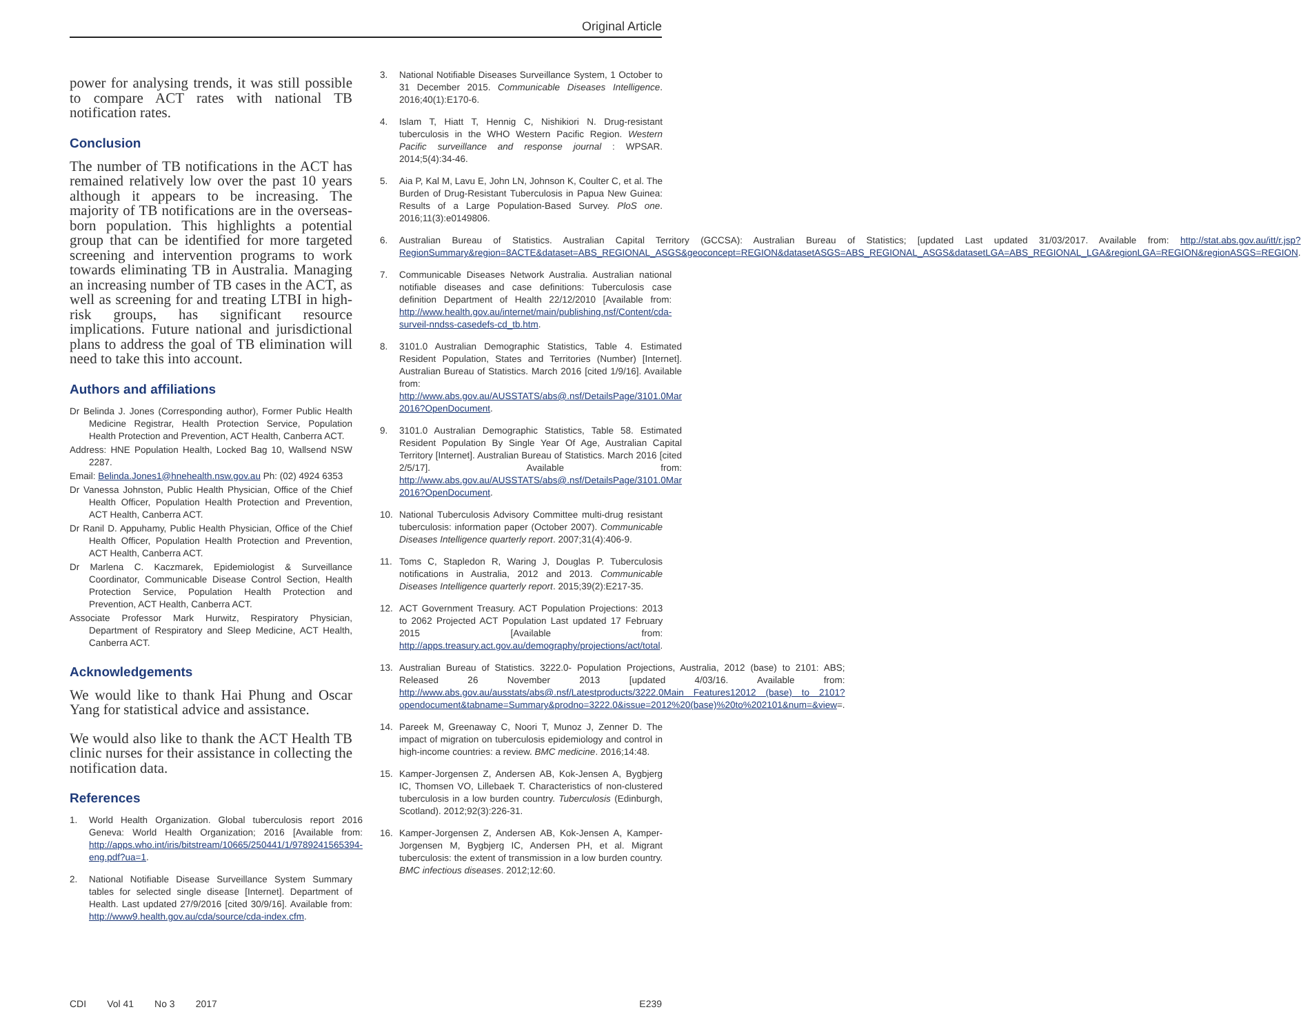Original Article
power for analysing trends, it was still possible to compare ACT rates with national TB notification rates.
Conclusion
The number of TB notifications in the ACT has remained relatively low over the past 10 years although it appears to be increasing. The majority of TB notifications are in the overseas-born population. This highlights a potential group that can be identified for more targeted screening and intervention programs to work towards eliminating TB in Australia. Managing an increasing number of TB cases in the ACT, as well as screening for and treating LTBI in high-risk groups, has significant resource implications. Future national and jurisdictional plans to address the goal of TB elimination will need to take this into account.
Authors and affiliations
Dr Belinda J. Jones (Corresponding author), Former Public Health Medicine Registrar, Health Protection Service, Population Health Protection and Prevention, ACT Health, Canberra ACT.
Address: HNE Population Health, Locked Bag 10, Wallsend NSW 2287.
Email: Belinda.Jones1@hnehealth.nsw.gov.au Ph: (02) 4924 6353
Dr Vanessa Johnston, Public Health Physician, Office of the Chief Health Officer, Population Health Protection and Prevention, ACT Health, Canberra ACT.
Dr Ranil D. Appuhamy, Public Health Physician, Office of the Chief Health Officer, Population Health Protection and Prevention, ACT Health, Canberra ACT.
Dr Marlena C. Kaczmarek, Epidemiologist & Surveillance Coordinator, Communicable Disease Control Section, Health Protection Service, Population Health Protection and Prevention, ACT Health, Canberra ACT.
Associate Professor Mark Hurwitz, Respiratory Physician, Department of Respiratory and Sleep Medicine, ACT Health, Canberra ACT.
Acknowledgements
We would like to thank Hai Phung and Oscar Yang for statistical advice and assistance.
We would also like to thank the ACT Health TB clinic nurses for their assistance in collecting the notification data.
References
1. World Health Organization. Global tuberculosis report 2016 Geneva: World Health Organization; 2016 [Available from: http://apps.who.int/iris/bitstream/10665/250441/1/9789241565394-eng.pdf?ua=1.
2. National Notifiable Disease Surveillance System Summary tables for selected single disease [Internet]. Department of Health. Last updated 27/9/2016 [cited 30/9/16]. Available from: http://www9.health.gov.au/cda/source/cda-index.cfm.
3. National Notifiable Diseases Surveillance System, 1 October to 31 December 2015. Communicable Diseases Intelligence. 2016;40(1):E170-6.
4. Islam T, Hiatt T, Hennig C, Nishikiori N. Drug-resistant tuberculosis in the WHO Western Pacific Region. Western Pacific surveillance and response journal : WPSAR. 2014;5(4):34-46.
5. Aia P, Kal M, Lavu E, John LN, Johnson K, Coulter C, et al. The Burden of Drug-Resistant Tuberculosis in Papua New Guinea: Results of a Large Population-Based Survey. PloS one. 2016;11(3):e0149806.
6. Australian Bureau of Statistics. Australian Capital Territory (GCCSA): Australian Bureau of Statistics; [updated Last updated 31/03/2017. Available from: http://stat.abs.gov.au/itt/r.jsp?RegionSummary&region=8ACTE&dataset=ABS_REGIONAL_ASGS&geoconcept=REGION&datasetASGS=ABS_REGIONAL_ASGS&datasetLGA=ABS_REGIONAL_LGA&regionLGA=REGION&regionASGS=REGION.
7. Communicable Diseases Network Australia. Australian national notifiable diseases and case definitions: Tuberculosis case definition Department of Health 22/12/2010 [Available from: http://www.health.gov.au/internet/main/publishing.nsf/Content/cda-surveil-nndss-casedefs-cd_tb.htm.
8. 3101.0 Australian Demographic Statistics, Table 4. Estimated Resident Population, States and Territories (Number) [Internet]. Australian Bureau of Statistics. March 2016 [cited 1/9/16]. Available from: http://www.abs.gov.au/AUSSTATS/abs@.nsf/DetailsPage/3101.0Mar 2016?OpenDocument.
9. 3101.0 Australian Demographic Statistics, Table 58. Estimated Resident Population By Single Year Of Age, Australian Capital Territory [Internet]. Australian Bureau of Statistics. March 2016 [cited 2/5/17]. Available from: http://www.abs.gov.au/AUSSTATS/abs@.nsf/DetailsPage/3101.0Mar 2016?OpenDocument.
10. National Tuberculosis Advisory Committee multi-drug resistant tuberculosis: information paper (October 2007). Communicable Diseases Intelligence quarterly report. 2007;31(4):406-9.
11. Toms C, Stapledon R, Waring J, Douglas P. Tuberculosis notifications in Australia, 2012 and 2013. Communicable Diseases Intelligence quarterly report. 2015;39(2):E217-35.
12. ACT Government Treasury. ACT Population Projections: 2013 to 2062 Projected ACT Population Last updated 17 February 2015 [Available from: http://apps.treasury.act.gov.au/demography/projections/act/total.
13. Australian Bureau of Statistics. 3222.0- Population Projections, Australia, 2012 (base) to 2101: ABS; Released 26 November 2013 [updated 4/03/16. Available from: http://www.abs.gov.au/ausstats/abs@.nsf/Latestproducts/3222.0Main Features12012 (base) to 2101?opendocument&tabname=Summary&prodno=3222.0&issue=2012%20(base)%20to%202101&num=&view=.
14. Pareek M, Greenaway C, Noori T, Munoz J, Zenner D. The impact of migration on tuberculosis epidemiology and control in high-income countries: a review. BMC medicine. 2016;14:48.
15. Kamper-Jorgensen Z, Andersen AB, Kok-Jensen A, Bygbjerg IC, Thomsen VO, Lillebaek T. Characteristics of non-clustered tuberculosis in a low burden country. Tuberculosis (Edinburgh, Scotland). 2012;92(3):226-31.
16. Kamper-Jorgensen Z, Andersen AB, Kok-Jensen A, Kamper-Jorgensen M, Bygbjerg IC, Andersen PH, et al. Migrant tuberculosis: the extent of transmission in a low burden country. BMC infectious diseases. 2012;12:60.
CDI Vol 41 No 3 2017 E239